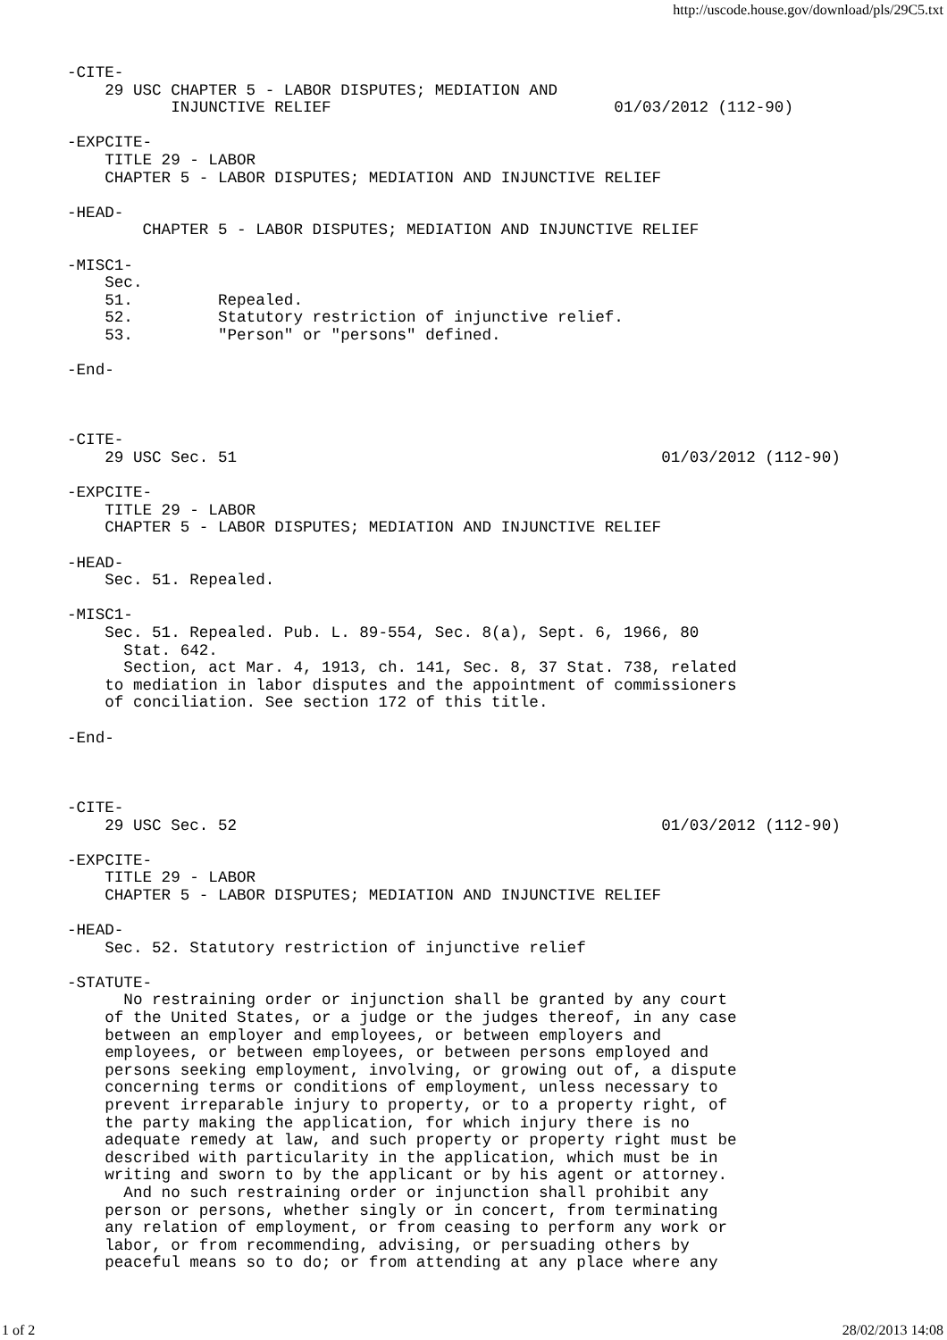http://uscode.house.gov/download/pls/29C5.txt
-CITE-
    29 USC CHAPTER 5 - LABOR DISPUTES; MEDIATION AND
           INJUNCTIVE RELIEF                              01/03/2012 (112-90)

-EXPCITE-
    TITLE 29 - LABOR
    CHAPTER 5 - LABOR DISPUTES; MEDIATION AND INJUNCTIVE RELIEF

-HEAD-
        CHAPTER 5 - LABOR DISPUTES; MEDIATION AND INJUNCTIVE RELIEF

-MISC1-
    Sec.
    51.         Repealed.
    52.         Statutory restriction of injunctive relief.
    53.         "Person" or "persons" defined.

-End-



-CITE-
    29 USC Sec. 51                                             01/03/2012 (112-90)

-EXPCITE-
    TITLE 29 - LABOR
    CHAPTER 5 - LABOR DISPUTES; MEDIATION AND INJUNCTIVE RELIEF

-HEAD-
    Sec. 51. Repealed.

-MISC1-
    Sec. 51. Repealed. Pub. L. 89-554, Sec. 8(a), Sept. 6, 1966, 80
      Stat. 642.
      Section, act Mar. 4, 1913, ch. 141, Sec. 8, 37 Stat. 738, related
    to mediation in labor disputes and the appointment of commissioners
    of conciliation. See section 172 of this title.

-End-



-CITE-
    29 USC Sec. 52                                             01/03/2012 (112-90)

-EXPCITE-
    TITLE 29 - LABOR
    CHAPTER 5 - LABOR DISPUTES; MEDIATION AND INJUNCTIVE RELIEF

-HEAD-
    Sec. 52. Statutory restriction of injunctive relief

-STATUTE-
      No restraining order or injunction shall be granted by any court
    of the United States, or a judge or the judges thereof, in any case
    between an employer and employees, or between employers and
    employees, or between employees, or between persons employed and
    persons seeking employment, involving, or growing out of, a dispute
    concerning terms or conditions of employment, unless necessary to
    prevent irreparable injury to property, or to a property right, of
    the party making the application, for which injury there is no
    adequate remedy at law, and such property or property right must be
    described with particularity in the application, which must be in
    writing and sworn to by the applicant or by his agent or attorney.
      And no such restraining order or injunction shall prohibit any
    person or persons, whether singly or in concert, from terminating
    any relation of employment, or from ceasing to perform any work or
    labor, or from recommending, advising, or persuading others by
    peaceful means so to do; or from attending at any place where any
1 of 2 28/02/2013 14:08